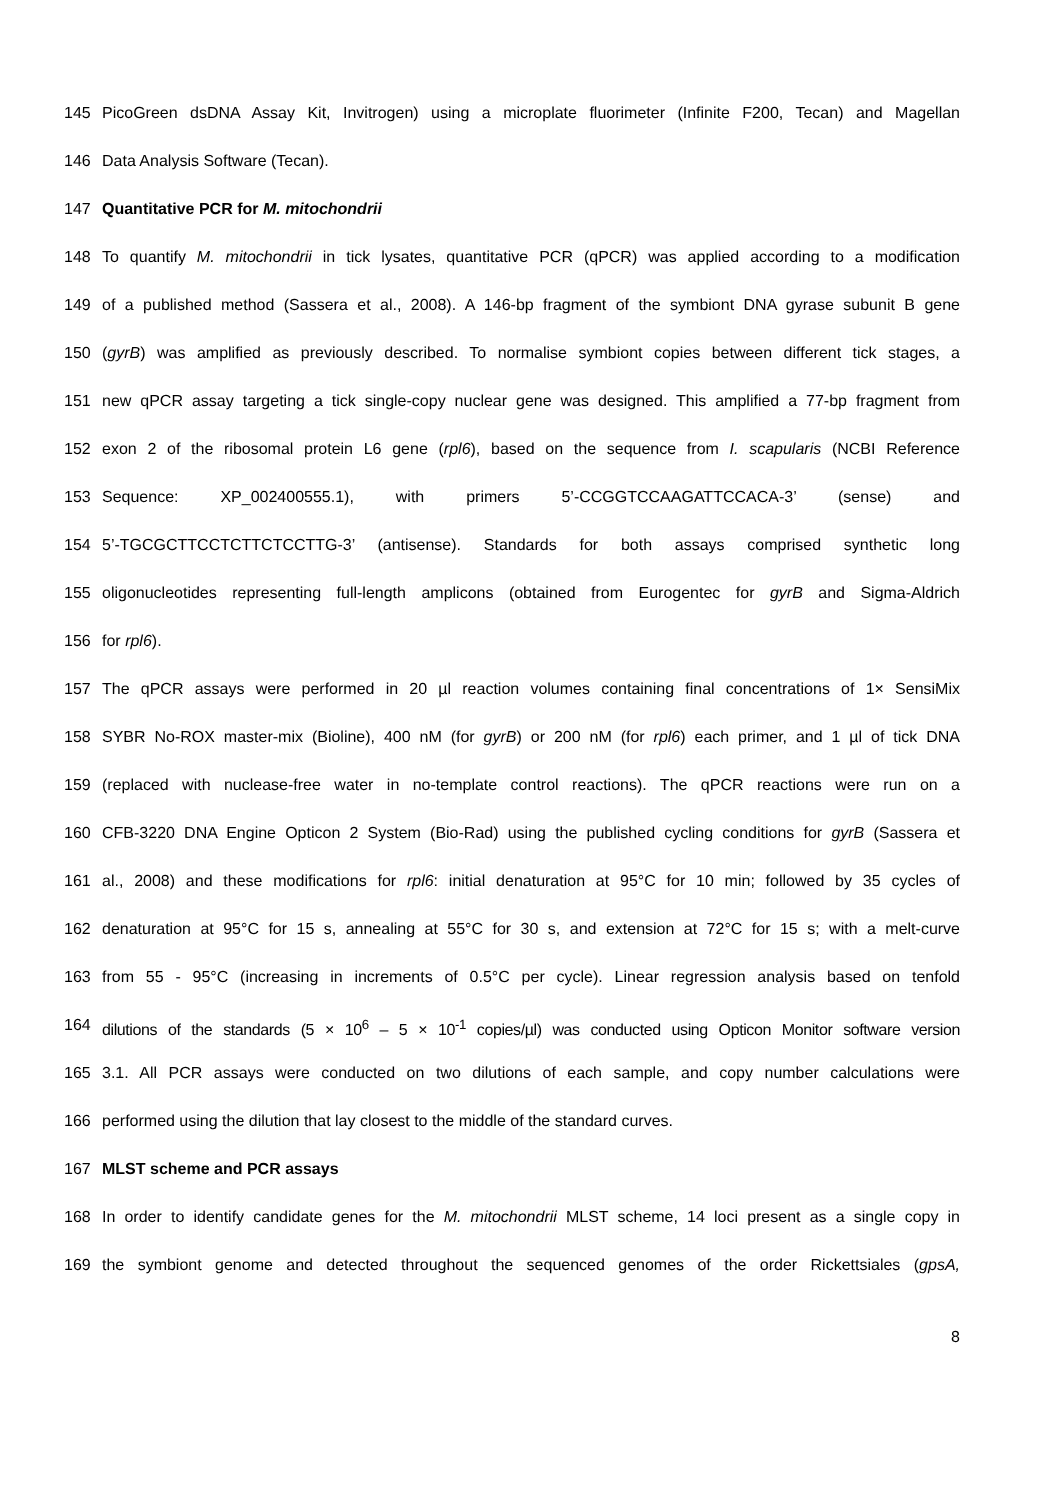145 PicoGreen dsDNA Assay Kit, Invitrogen) using a microplate fluorimeter (Infinite F200, Tecan) and Magellan
146 Data Analysis Software (Tecan).
147 Quantitative PCR for M. mitochondrii
148 To quantify M. mitochondrii in tick lysates, quantitative PCR (qPCR) was applied according to a modification
149 of a published method (Sassera et al., 2008). A 146-bp fragment of the symbiont DNA gyrase subunit B gene
150 (gyrB) was amplified as previously described. To normalise symbiont copies between different tick stages, a
151 new qPCR assay targeting a tick single-copy nuclear gene was designed. This amplified a 77-bp fragment from
152 exon 2 of the ribosomal protein L6 gene (rpl6), based on the sequence from I. scapularis (NCBI Reference
153 Sequence: XP_002400555.1), with primers 5’-CCGGTCCAAGATTCCACA-3’ (sense) and
154 5’-TGCGCTTCCTCTTCTCCTTG-3’ (antisense). Standards for both assays comprised synthetic long
155 oligonucleotides representing full-length amplicons (obtained from Eurogentec for gyrB and Sigma-Aldrich
156 for rpl6).
157 The qPCR assays were performed in 20 µl reaction volumes containing final concentrations of 1× SensiMix
158 SYBR No-ROX master-mix (Bioline), 400 nM (for gyrB) or 200 nM (for rpl6) each primer, and 1 µl of tick DNA
159 (replaced with nuclease-free water in no-template control reactions). The qPCR reactions were run on a
160 CFB-3220 DNA Engine Opticon 2 System (Bio-Rad) using the published cycling conditions for gyrB (Sassera et
161 al., 2008) and these modifications for rpl6: initial denaturation at 95°C for 10 min; followed by 35 cycles of
162 denaturation at 95°C for 15 s, annealing at 55°C for 30 s, and extension at 72°C for 15 s; with a melt-curve
163 from 55 - 95°C (increasing in increments of 0.5°C per cycle). Linear regression analysis based on tenfold
164 dilutions of the standards (5 × 10<sup>6</sup> – 5 × 10<sup>-1</sup> copies/µl) was conducted using Opticon Monitor software version
165 3.1. All PCR assays were conducted on two dilutions of each sample, and copy number calculations were
166 performed using the dilution that lay closest to the middle of the standard curves.
167 MLST scheme and PCR assays
168 In order to identify candidate genes for the M. mitochondrii MLST scheme, 14 loci present as a single copy in
169 the symbiont genome and detected throughout the sequenced genomes of the order Rickettsiales (gpsA,
8